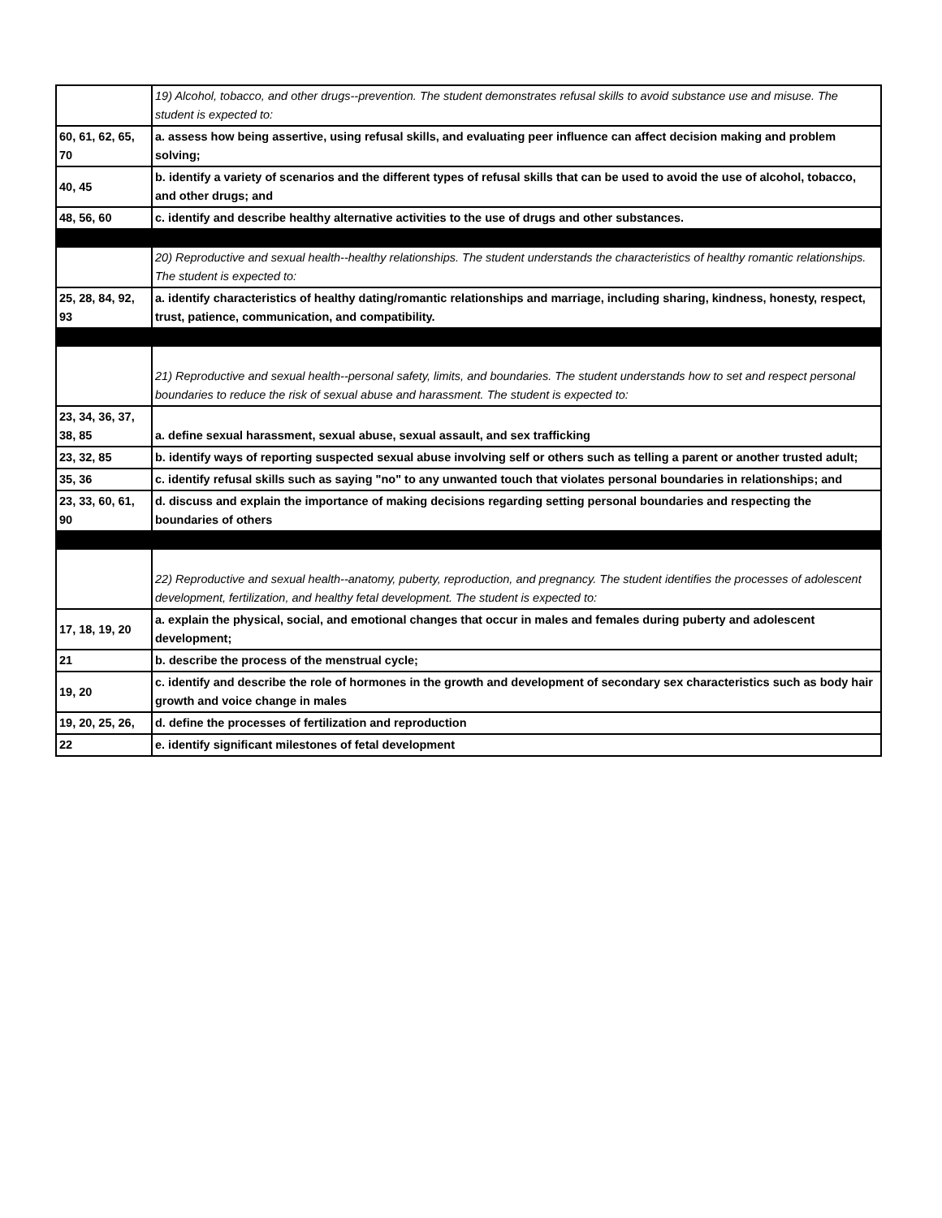| | 19) Alcohol, tobacco, and other drugs--prevention. The student demonstrates refusal skills to avoid substance use and misuse. The student is expected to: |
| 60, 61, 62, 65, 70 | a. assess how being assertive, using refusal skills, and evaluating peer influence can affect decision making and problem solving; |
| 40, 45 | b. identify a variety of scenarios and the different types of refusal skills that can be used to avoid the use of alcohol, tobacco, and other drugs; and |
| 48, 56, 60 | c. identify and describe healthy alternative activities to the use of drugs and other substances. |
| | 20) Reproductive and sexual health--healthy relationships. The student understands the characteristics of healthy romantic relationships. The student is expected to: |
| 25, 28, 84, 92, 93 | a. identify characteristics of healthy dating/romantic relationships and marriage, including sharing, kindness, honesty, respect, trust, patience, communication, and compatibility. |
| | 21) Reproductive and sexual health--personal safety, limits, and boundaries. The student understands how to set and respect personal boundaries to reduce the risk of sexual abuse and harassment. The student is expected to: |
| 23, 34, 36, 37, 38, 85 | a. define sexual harassment, sexual abuse, sexual assault, and sex trafficking |
| 23, 32, 85 | b. identify ways of reporting suspected sexual abuse involving self or others such as telling a parent or another trusted adult; |
| 35, 36 | c. identify refusal skills such as saying "no" to any unwanted touch that violates personal boundaries in relationships; and |
| 23, 33, 60, 61, 90 | d. discuss and explain the importance of making decisions regarding setting personal boundaries and respecting the boundaries of others |
| | 22) Reproductive and sexual health--anatomy, puberty, reproduction, and pregnancy. The student identifies the processes of adolescent development, fertilization, and healthy fetal development. The student is expected to: |
| 17, 18, 19, 20 | a. explain the physical, social, and emotional changes that occur in males and females during puberty and adolescent development; |
| 21 | b. describe the process of the menstrual cycle; |
| 19, 20 | c. identify and describe the role of hormones in the growth and development of secondary sex characteristics such as body hair growth and voice change in males |
| 19, 20, 25, 26, | d. define the processes of fertilization and reproduction |
| 22 | e. identify significant milestones of fetal development |